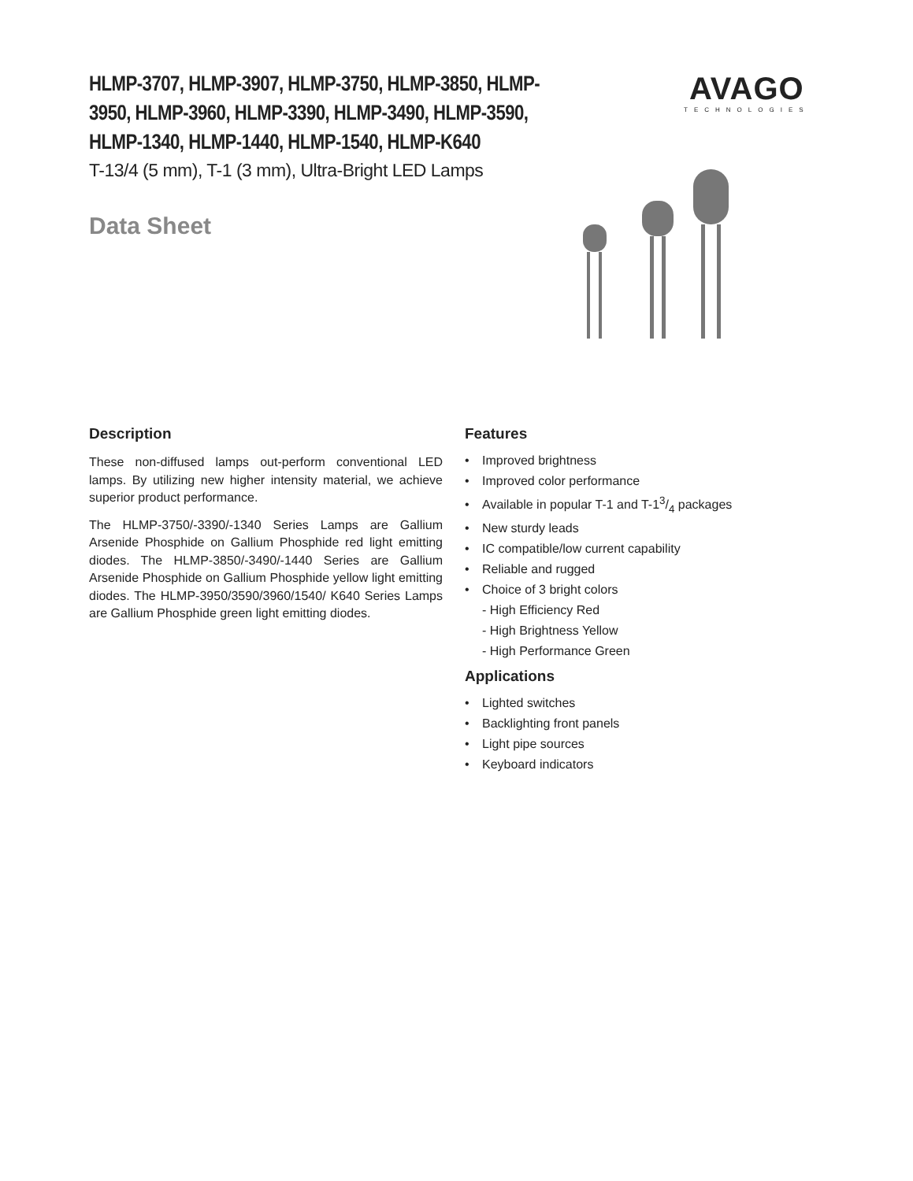HLMP-3707, HLMP-3907, HLMP-3750, HLMP-3850, HLMP-3950, HLMP-3960, HLMP-3390, HLMP-3490, HLMP-3590, HLMP-1340, HLMP-1440, HLMP-1540, HLMP-K640
T-13/4 (5 mm), T-1 (3 mm), Ultra-Bright LED Lamps
Data Sheet
AVAGO
TECHNOLOGIES
Description
These non-diffused lamps out-perform conventional LED lamps. By utilizing new higher intensity material, we achieve superior product performance.
The HLMP-3750/-3390/-1340 Series Lamps are Gallium Arsenide Phosphide on Gallium Phosphide red light emitting diodes. The HLMP-3850/-3490/-1440 Series are Gallium Arsenide Phosphide on Gallium Phosphide yellow light emitting diodes. The HLMP-3950/3590/3960/1540/ K640 Series Lamps are Gallium Phosphide green light emitting diodes.
Features
• Improved brightness
• Improved color performance
• Available in popular T-1 and T-13/4 packages
• New sturdy leads
• IC compatible/low current capability
• Reliable and rugged
• Choice of 3 bright colors
- High Efficiency Red
- High Brightness Yellow
- High Performance Green
Applications
• Lighted switches
• Backlighting front panels
• Light pipe sources
• Keyboard indicators